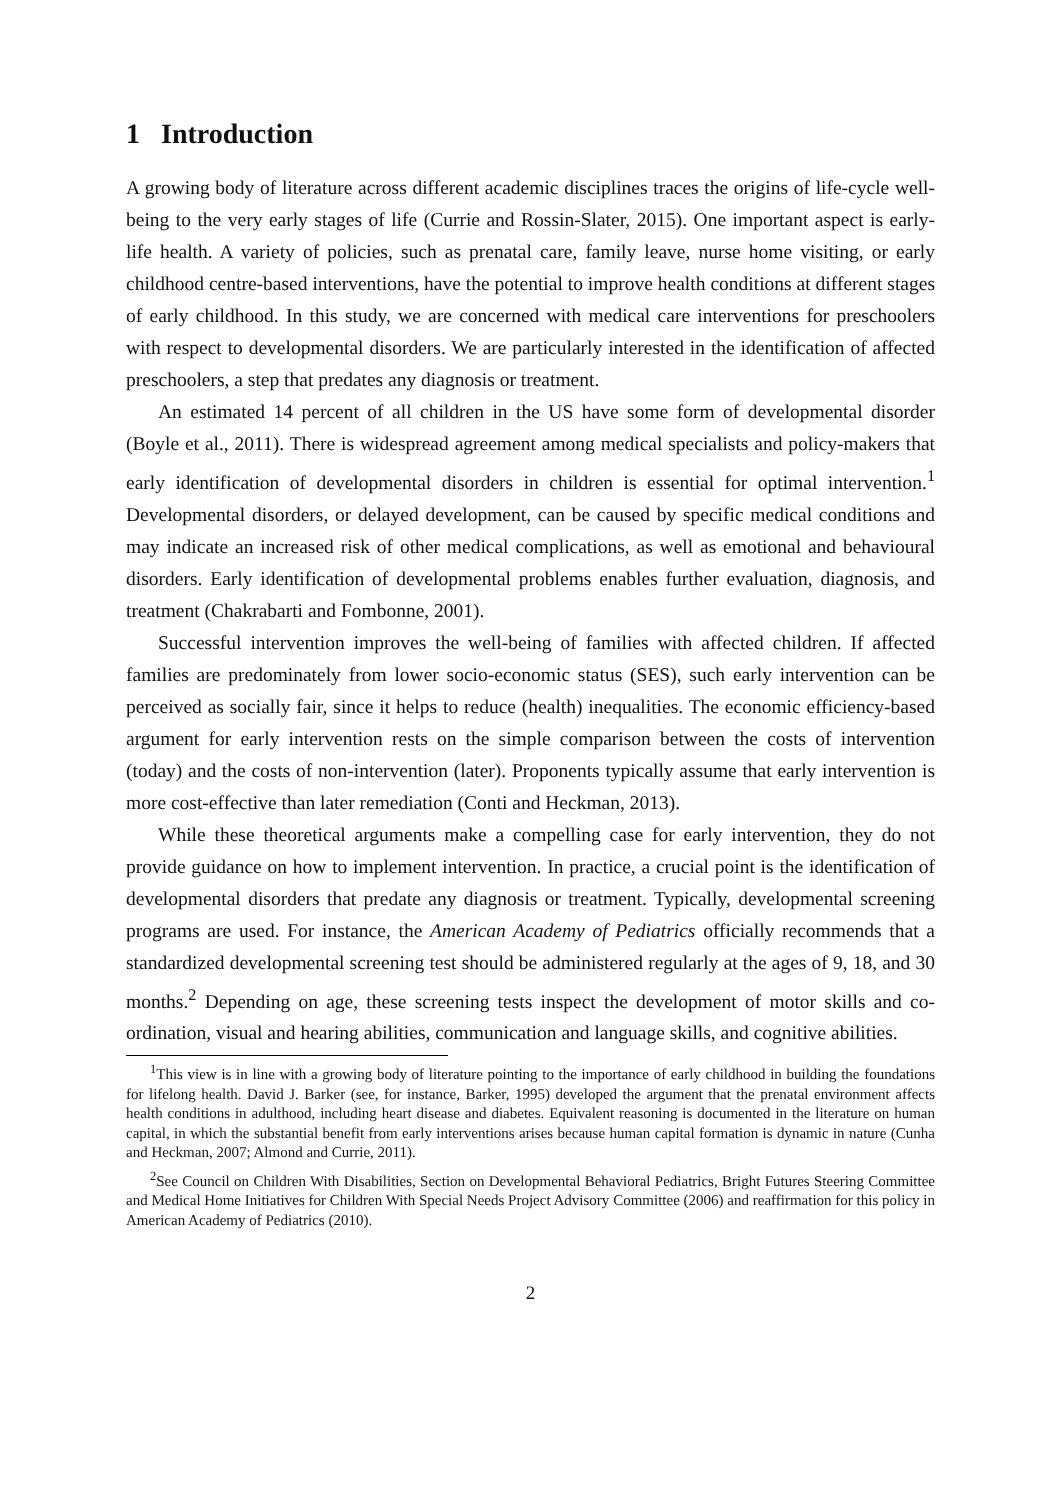1 Introduction
A growing body of literature across different academic disciplines traces the origins of life-cycle well-being to the very early stages of life (Currie and Rossin-Slater, 2015). One important aspect is early-life health. A variety of policies, such as prenatal care, family leave, nurse home visiting, or early childhood centre-based interventions, have the potential to improve health conditions at different stages of early childhood. In this study, we are concerned with medical care interventions for preschoolers with respect to developmental disorders. We are particularly interested in the identification of affected preschoolers, a step that predates any diagnosis or treatment.
An estimated 14 percent of all children in the US have some form of developmental disorder (Boyle et al., 2011). There is widespread agreement among medical specialists and policy-makers that early identification of developmental disorders in children is essential for optimal intervention.<sup>1</sup> Developmental disorders, or delayed development, can be caused by specific medical conditions and may indicate an increased risk of other medical complications, as well as emotional and behavioural disorders. Early identification of developmental problems enables further evaluation, diagnosis, and treatment (Chakrabarti and Fombonne, 2001).
Successful intervention improves the well-being of families with affected children. If affected families are predominately from lower socio-economic status (SES), such early intervention can be perceived as socially fair, since it helps to reduce (health) inequalities. The economic efficiency-based argument for early intervention rests on the simple comparison between the costs of intervention (today) and the costs of non-intervention (later). Proponents typically assume that early intervention is more cost-effective than later remediation (Conti and Heckman, 2013).
While these theoretical arguments make a compelling case for early intervention, they do not provide guidance on how to implement intervention. In practice, a crucial point is the identification of developmental disorders that predate any diagnosis or treatment. Typically, developmental screening programs are used. For instance, the American Academy of Pediatrics officially recommends that a standardized developmental screening test should be administered regularly at the ages of 9, 18, and 30 months.<sup>2</sup> Depending on age, these screening tests inspect the development of motor skills and co-ordination, visual and hearing abilities, communication and language skills, and cognitive abilities.
<sup>1</sup> This view is in line with a growing body of literature pointing to the importance of early childhood in building the foundations for lifelong health. David J. Barker (see, for instance, Barker, 1995) developed the argument that the prenatal environment affects health conditions in adulthood, including heart disease and diabetes. Equivalent reasoning is documented in the literature on human capital, in which the substantial benefit from early interventions arises because human capital formation is dynamic in nature (Cunha and Heckman, 2007; Almond and Currie, 2011).
<sup>2</sup> See Council on Children With Disabilities, Section on Developmental Behavioral Pediatrics, Bright Futures Steering Committee and Medical Home Initiatives for Children With Special Needs Project Advisory Committee (2006) and reaffirmation for this policy in American Academy of Pediatrics (2010).
2